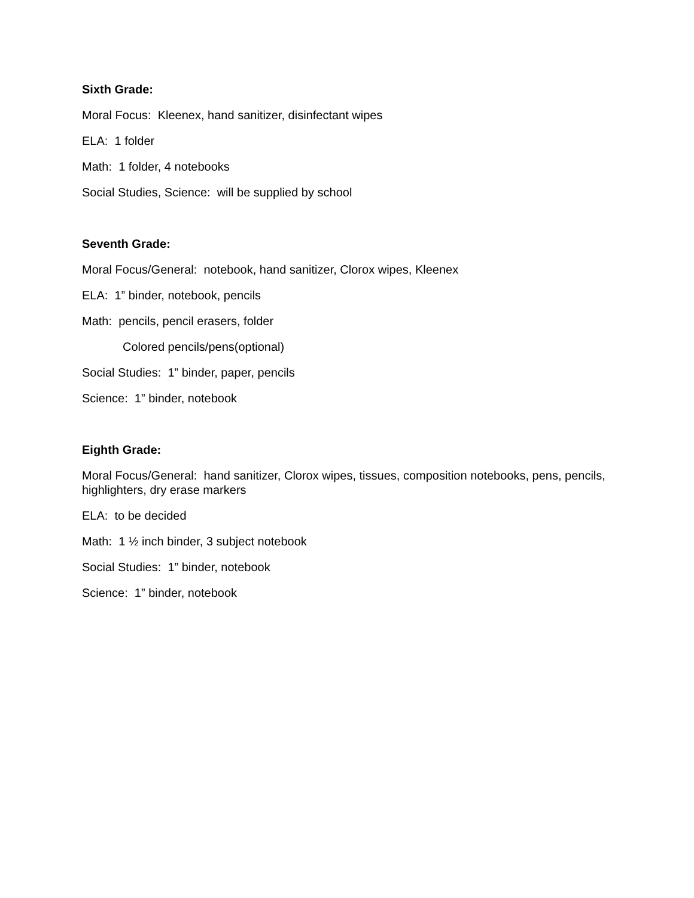Sixth Grade:
Moral Focus: Kleenex, hand sanitizer, disinfectant wipes
ELA: 1 folder
Math: 1 folder, 4 notebooks
Social Studies, Science: will be supplied by school
Seventh Grade:
Moral Focus/General: notebook, hand sanitizer, Clorox wipes, Kleenex
ELA: 1” binder, notebook, pencils
Math: pencils, pencil erasers, folder
Colored pencils/pens(optional)
Social Studies: 1” binder, paper, pencils
Science: 1” binder, notebook
Eighth Grade:
Moral Focus/General: hand sanitizer, Clorox wipes, tissues, composition notebooks, pens, pencils, highlighters, dry erase markers
ELA: to be decided
Math: 1 ½ inch binder, 3 subject notebook
Social Studies: 1” binder, notebook
Science: 1” binder, notebook